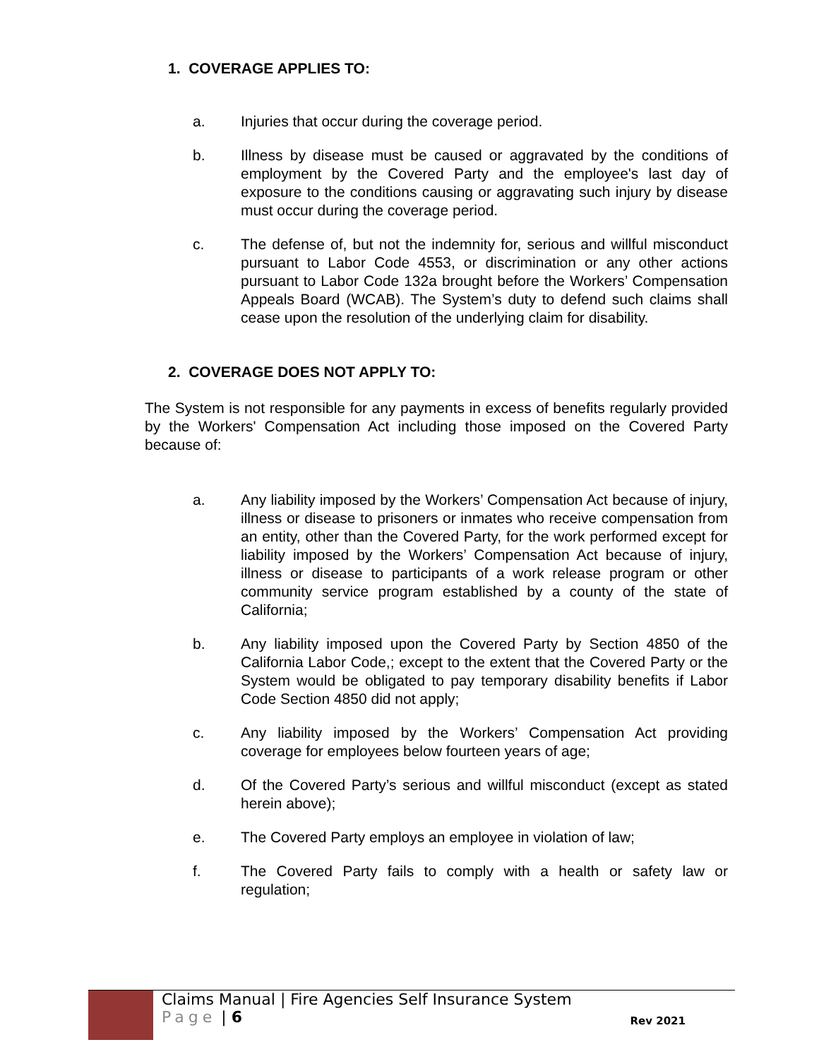1. COVERAGE APPLIES TO:
a. Injuries that occur during the coverage period.
b. Illness by disease must be caused or aggravated by the conditions of employment by the Covered Party and the employee's last day of exposure to the conditions causing or aggravating such injury by disease must occur during the coverage period.
c. The defense of, but not the indemnity for, serious and willful misconduct pursuant to Labor Code 4553, or discrimination or any other actions pursuant to Labor Code 132a brought before the Workers’ Compensation Appeals Board (WCAB). The System’s duty to defend such claims shall cease upon the resolution of the underlying claim for disability.
2. COVERAGE DOES NOT APPLY TO:
The System is not responsible for any payments in excess of benefits regularly provided by the Workers' Compensation Act including those imposed on the Covered Party because of:
a. Any liability imposed by the Workers’ Compensation Act because of injury, illness or disease to prisoners or inmates who receive compensation from an entity, other than the Covered Party, for the work performed except for liability imposed by the Workers’ Compensation Act because of injury, illness or disease to participants of a work release program or other community service program established by a county of the state of California;
b. Any liability imposed upon the Covered Party by Section 4850 of the California Labor Code,; except to the extent that the Covered Party or the System would be obligated to pay temporary disability benefits if Labor Code Section 4850 did not apply;
c. Any liability imposed by the Workers’ Compensation Act providing coverage for employees below fourteen years of age;
d. Of the Covered Party’s serious and willful misconduct (except as stated herein above);
e. The Covered Party employs an employee in violation of law;
f. The Covered Party fails to comply with a health or safety law or regulation;
Claims Manual | Fire Agencies Self Insurance System
Page | 6
Rev 2021